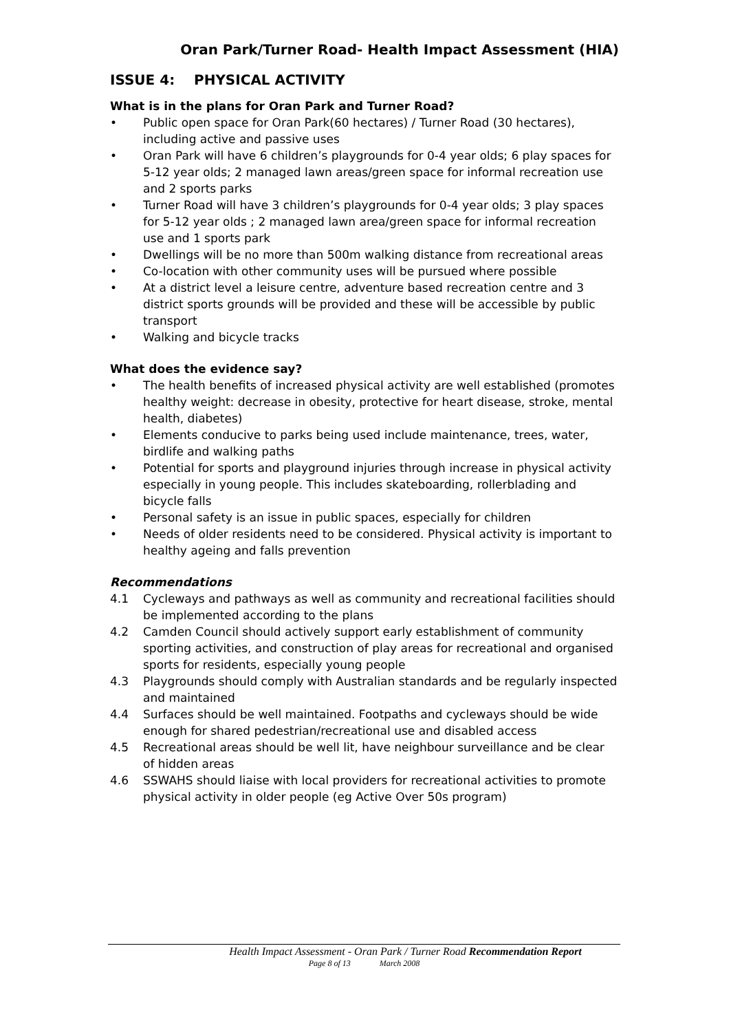Oran Park/Turner Road- Health Impact Assessment (HIA)
ISSUE 4: PHYSICAL ACTIVITY
What is in the plans for Oran Park and Turner Road?
• Public open space for Oran Park(60 hectares) / Turner Road (30 hectares), including active and passive uses
• Oran Park will have 6 children’s playgrounds for 0-4 year olds; 6 play spaces for 5-12 year olds; 2 managed lawn areas/green space for informal recreation use and 2 sports parks
• Turner Road will have 3 children’s playgrounds for 0-4 year olds; 3 play spaces for 5-12 year olds ; 2 managed lawn area/green space for informal recreation use and 1 sports park
• Dwellings will be no more than 500m walking distance from recreational areas
• Co-location with other community uses will be pursued where possible
• At a district level a leisure centre, adventure based recreation centre and 3 district sports grounds will be provided and these will be accessible by public transport
• Walking and bicycle tracks
What does the evidence say?
• The health benefits of increased physical activity are well established (promotes healthy weight: decrease in obesity, protective for heart disease, stroke, mental health, diabetes)
• Elements conducive to parks being used include maintenance, trees, water, birdlife and walking paths
• Potential for sports and playground injuries through increase in physical activity especially in young people. This includes skateboarding, rollerblading and bicycle falls
• Personal safety is an issue in public spaces, especially for children
• Needs of older residents need to be considered. Physical activity is important to healthy ageing and falls prevention
Recommendations
4.1 Cycleways and pathways as well as community and recreational facilities should be implemented according to the plans
4.2 Camden Council should actively support early establishment of community sporting activities, and construction of play areas for recreational and organised sports for residents, especially young people
4.3 Playgrounds should comply with Australian standards and be regularly inspected and maintained
4.4 Surfaces should be well maintained. Footpaths and cycleways should be wide enough for shared pedestrian/recreational use and disabled access
4.5 Recreational areas should be well lit, have neighbour surveillance and be clear of hidden areas
4.6 SSWAHS should liaise with local providers for recreational activities to promote physical activity in older people (eg Active Over 50s program)
Health Impact Assessment - Oran Park / Turner Road Recommendation Report
Page 8 of 13 March 2008